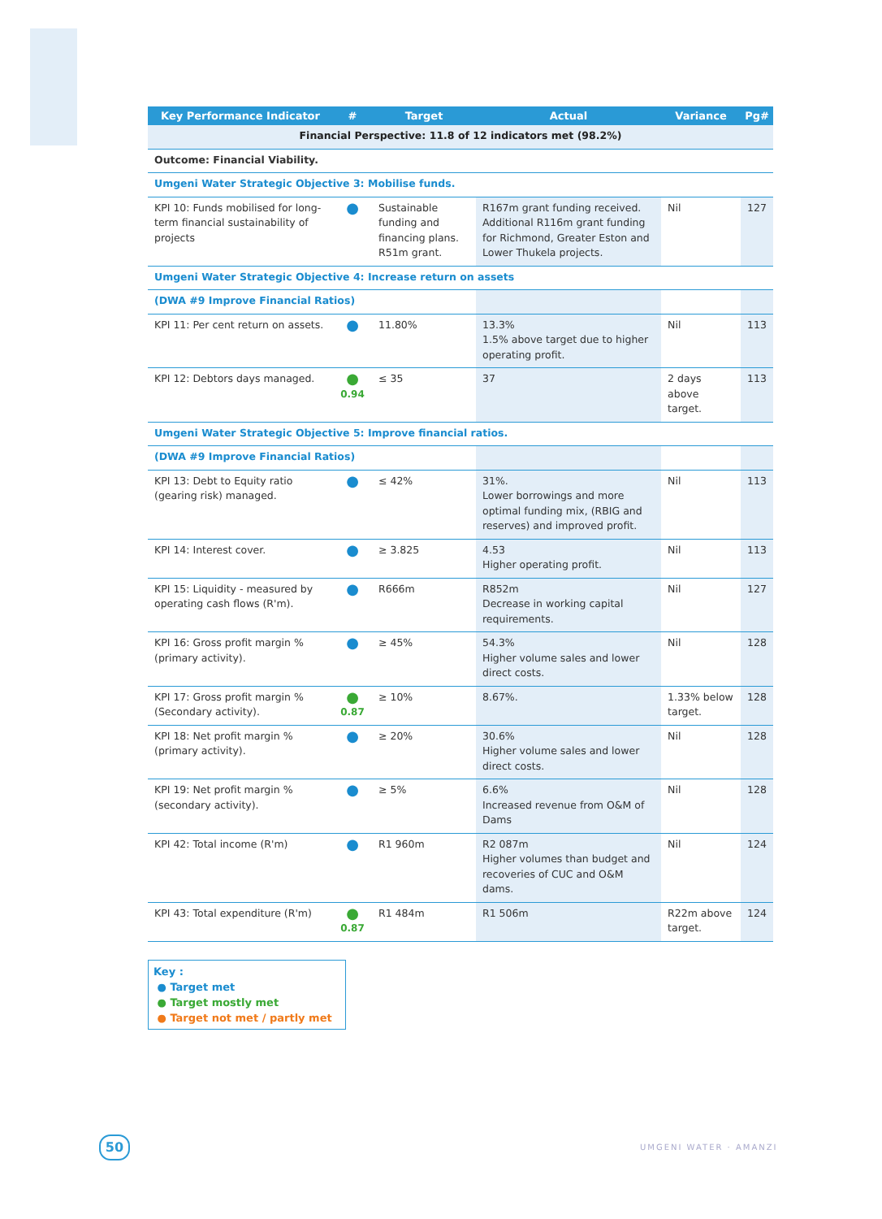| Key Performance Indicator | # | Target | Actual | Variance | Pg# |
| --- | --- | --- | --- | --- | --- |
| Financial Perspective: 11.8 of 12 indicators met (98.2%) | | | | | |
| Outcome: Financial Viability. | | | | | |
| Umgeni Water Strategic Objective 3: Mobilise funds. | | | | | |
| KPI 10: Funds mobilised for long-term financial sustainability of projects | ● | Sustainable funding and financing plans. R51m grant. | R167m grant funding received. Additional R116m grant funding for Richmond, Greater Eston and Lower Thukela projects. | Nil | 127 |
| Umgeni Water Strategic Objective 4: Increase return on assets | | | | | |
| (DWA #9 Improve Financial Ratios) | | | | | |
| KPI 11: Per cent return on assets. | ● | 11.80% | 13.3% 1.5% above target due to higher operating profit. | Nil | 113 |
| KPI 12: Debtors days managed. | ● 0.94 | ≤ 35 | 37 | 2 days above target. | 113 |
| Umgeni Water Strategic Objective 5: Improve financial ratios. | | | | | |
| (DWA #9 Improve Financial Ratios) | | | | | |
| KPI 13: Debt to Equity ratio (gearing risk) managed. | ● | ≤ 42% | 31%. Lower borrowings and more optimal funding mix, (RBIG and reserves) and improved profit. | Nil | 113 |
| KPI 14: Interest cover. | ● | ≥ 3.825 | 4.53 Higher operating profit. | Nil | 113 |
| KPI 15: Liquidity - measured by operating cash flows (R'm). | ● | R666m | R852m Decrease in working capital requirements. | Nil | 127 |
| KPI 16: Gross profit margin % (primary activity). | ● | ≥ 45% | 54.3% Higher volume sales and lower direct costs. | Nil | 128 |
| KPI 17: Gross profit margin % (Secondary activity). | ● 0.87 | ≥ 10% | 8.67%. | 1.33% below target. | 128 |
| KPI 18: Net profit margin % (primary activity). | ● | ≥ 20% | 30.6% Higher volume sales and lower direct costs. | Nil | 128 |
| KPI 19: Net profit margin % (secondary activity). | ● | ≥ 5% | 6.6% Increased revenue from O&M of Dams | Nil | 128 |
| KPI 42: Total income (R'm) | ● | R1 960m | R2 087m Higher volumes than budget and recoveries of CUC and O&M dams. | Nil | 124 |
| KPI 43: Total expenditure (R'm) | ● 0.87 | R1 484m | R1 506m | R22m above target. | 124 |
Key :
● Target met
● Target mostly met
● Target not met / partly met
50 UMGENI WATER · AMANZI